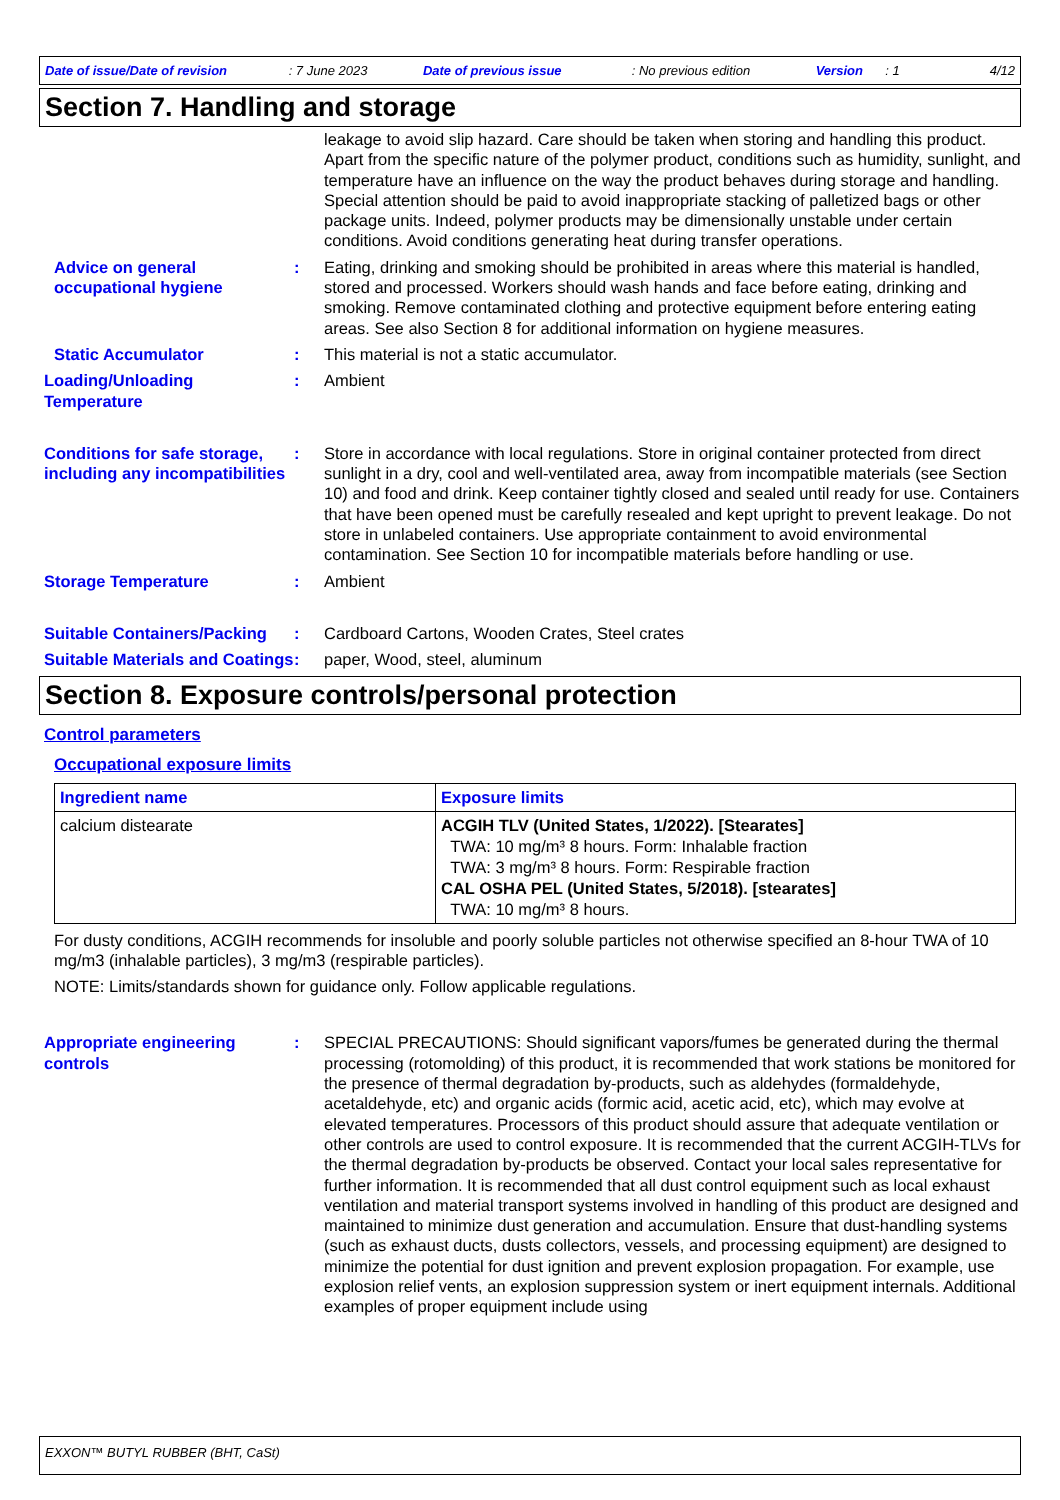Date of issue/Date of revision: 7 June 2023 Date of previous issue: No previous edition Version: 1 4/12
Section 7. Handling and storage
leakage to avoid slip hazard. Care should be taken when storing and handling this product. Apart from the specific nature of the polymer product, conditions such as humidity, sunlight, and temperature have an influence on the way the product behaves during storage and handling. Special attention should be paid to avoid inappropriate stacking of palletized bags or other package units. Indeed, polymer products may be dimensionally unstable under certain conditions. Avoid conditions generating heat during transfer operations.
Advice on general occupational hygiene
: Eating, drinking and smoking should be prohibited in areas where this material is handled, stored and processed. Workers should wash hands and face before eating, drinking and smoking. Remove contaminated clothing and protective equipment before entering eating areas. See also Section 8 for additional information on hygiene measures.
Static Accumulator : This material is not a static accumulator.
Loading/Unloading Temperature
: Ambient
Conditions for safe storage, including any incompatibilities
: Store in accordance with local regulations. Store in original container protected from direct sunlight in a dry, cool and well-ventilated area, away from incompatible materials (see Section 10) and food and drink. Keep container tightly closed and sealed until ready for use. Containers that have been opened must be carefully resealed and kept upright to prevent leakage. Do not store in unlabeled containers. Use appropriate containment to avoid environmental contamination. See Section 10 for incompatible materials before handling or use.
Storage Temperature : Ambient
Suitable Containers/Packing
: Cardboard Cartons, Wooden Crates, Steel crates
Suitable Materials and Coatings
: paper, Wood, steel, aluminum
Section 8. Exposure controls/personal protection
Control parameters
Occupational exposure limits
| Ingredient name | Exposure limits |
| --- | --- |
| calcium distearate | ACGIH TLV (United States, 1/2022). [Stearates] TWA: 10 mg/m³ 8 hours. Form: Inhalable fraction TWA: 3 mg/m³ 8 hours. Form: Respirable fraction CAL OSHA PEL (United States, 5/2018). [stearates] TWA: 10 mg/m³ 8 hours. |
For dusty conditions, ACGIH recommends for insoluble and poorly soluble particles not otherwise specified an 8-hour TWA of 10 mg/m3 (inhalable particles), 3 mg/m3 (respirable particles).
NOTE: Limits/standards shown for guidance only. Follow applicable regulations.
Appropriate engineering controls
: SPECIAL PRECAUTIONS: Should significant vapors/fumes be generated during the thermal processing (rotomolding) of this product, it is recommended that work stations be monitored for the presence of thermal degradation by-products, such as aldehydes (formaldehyde, acetaldehyde, etc) and organic acids (formic acid, acetic acid, etc), which may evolve at elevated temperatures. Processors of this product should assure that adequate ventilation or other controls are used to control exposure. It is recommended that the current ACGIH-TLVs for the thermal degradation by-products be observed. Contact your local sales representative for further information. It is recommended that all dust control equipment such as local exhaust ventilation and material transport systems involved in handling of this product are designed and maintained to minimize dust generation and accumulation. Ensure that dust-handling systems (such as exhaust ducts, dusts collectors, vessels, and processing equipment) are designed to minimize the potential for dust ignition and prevent explosion propagation. For example, use explosion relief vents, an explosion suppression system or inert equipment internals. Additional examples of proper equipment include using
EXXON™ BUTYL RUBBER (BHT, CaSt)